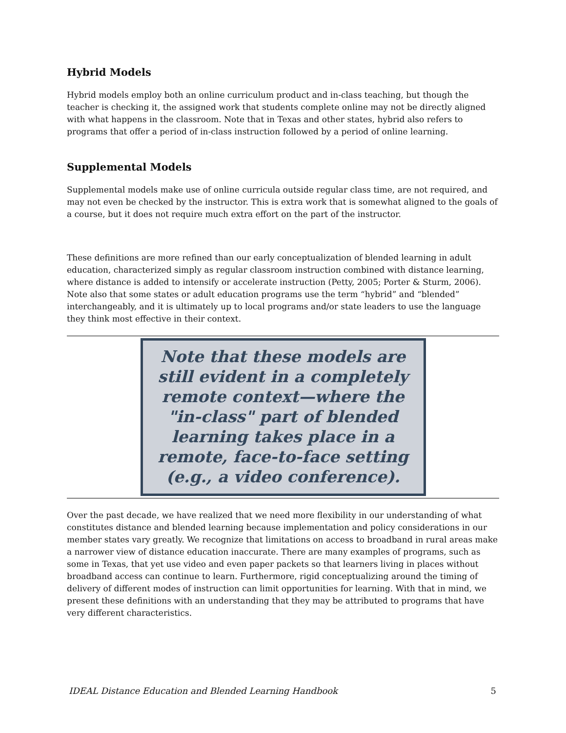Hybrid Models
Hybrid models employ both an online curriculum product and in-class teaching, but though the teacher is checking it, the assigned work that students complete online may not be directly aligned with what happens in the classroom. Note that in Texas and other states, hybrid also refers to programs that offer a period of in-class instruction followed by a period of online learning.
Supplemental Models
Supplemental models make use of online curricula outside regular class time, are not required, and may not even be checked by the instructor. This is extra work that is somewhat aligned to the goals of a course, but it does not require much extra effort on the part of the instructor.
These definitions are more refined than our early conceptualization of blended learning in adult education, characterized simply as regular classroom instruction combined with distance learning, where distance is added to intensify or accelerate instruction (Petty, 2005; Porter & Sturm, 2006). Note also that some states or adult education programs use the term “hybrid” and “blended” interchangeably, and it is ultimately up to local programs and/or state leaders to use the language they think most effective in their context.
Note that these models are still evident in a completely remote context—where the "in-class" part of blended learning takes place in a remote, face-to-face setting (e.g., a video conference).
Over the past decade, we have realized that we need more flexibility in our understanding of what constitutes distance and blended learning because implementation and policy considerations in our member states vary greatly. We recognize that limitations on access to broadband in rural areas make a narrower view of distance education inaccurate. There are many examples of programs, such as some in Texas, that yet use video and even paper packets so that learners living in places without broadband access can continue to learn. Furthermore, rigid conceptualizing around the timing of delivery of different modes of instruction can limit opportunities for learning. With that in mind, we present these definitions with an understanding that they may be attributed to programs that have very different characteristics.
IDEAL Distance Education and Blended Learning Handbook 5